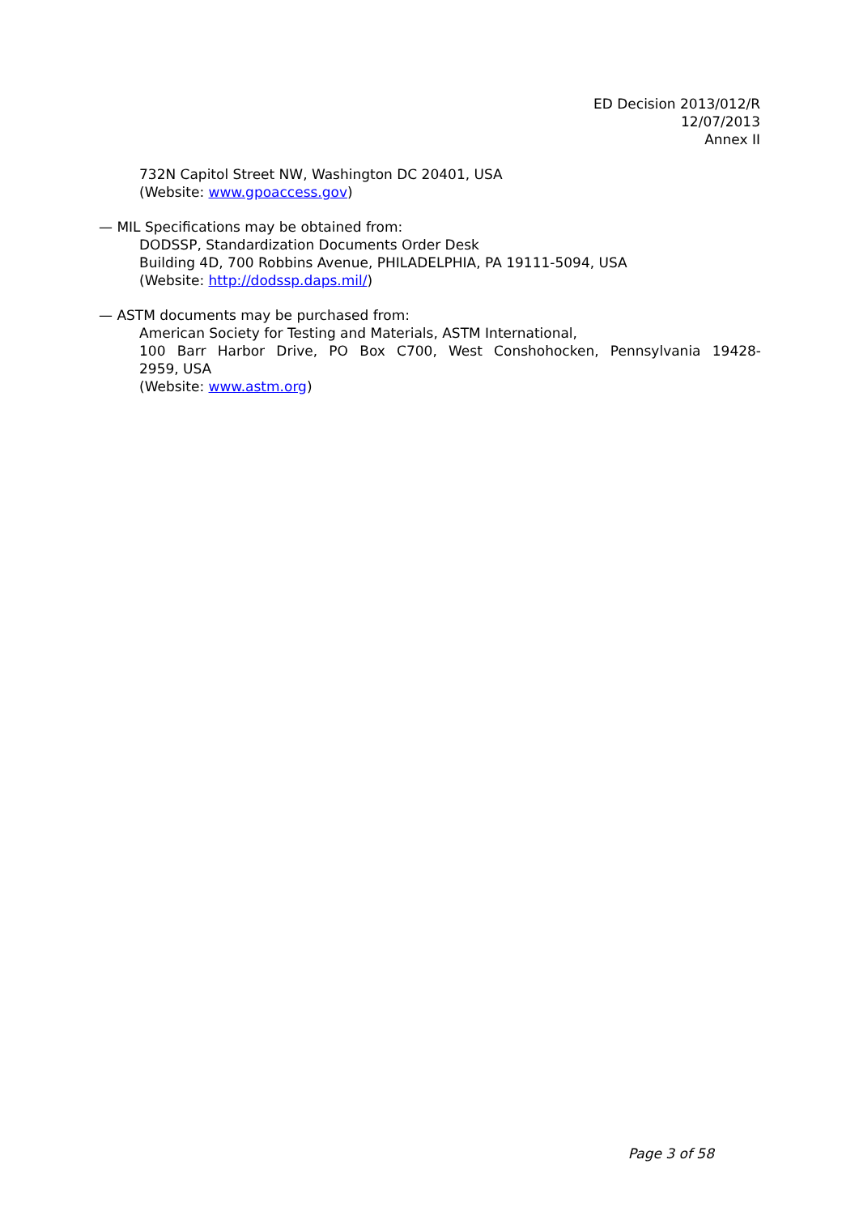ED Decision 2013/012/R
12/07/2013
Annex II
732N Capitol Street NW, Washington DC 20401, USA
(Website: www.gpoaccess.gov)
— MIL Specifications may be obtained from:
DODSSP, Standardization Documents Order Desk
Building 4D, 700 Robbins Avenue, PHILADELPHIA, PA 19111-5094, USA
(Website: http://dodssp.daps.mil/)
— ASTM documents may be purchased from:
American Society for Testing and Materials, ASTM International,
100 Barr Harbor Drive, PO Box C700, West Conshohocken, Pennsylvania 19428-
2959, USA
(Website: www.astm.org)
Page 3 of 58